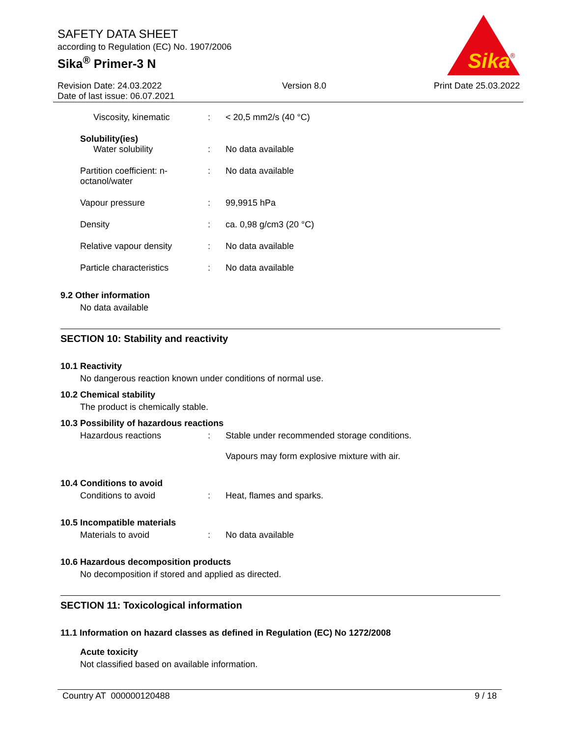SAFETY DATA SHEET
according to Regulation (EC) No. 1907/2006
Sika<sup>®</sup> Primer-3 N
Sika
®
Revision Date: 24.03.2022
Date of last issue: 06.07.2021
Version 8.0 Print Date 25.03.2022
| Viscosity, kinematic | : | < 20,5 mm2/s (40 °C) |
| Solubility(ies) | | |
| Water solubility | : | No data available |
| Partition coefficient: n-octanol/water | : | No data available |
| Vapour pressure | : | 99,9915 hPa |
| Density | : | ca. 0,98 g/cm3 (20 °C) |
| Relative vapour density | : | No data available |
| Particle characteristics | : | No data available |
9.2 Other information
No data available
SECTION 10: Stability and reactivity
10.1 Reactivity
No dangerous reaction known under conditions of normal use.
10.2 Chemical stability
The product is chemically stable.
10.3 Possibility of hazardous reactions
| Hazardous reactions | : | Stable under recommended storage conditions. Vapours may form explosive mixture with air. |
10.4 Conditions to avoid
| Conditions to avoid | : | Heat, flames and sparks. |
10.5 Incompatible materials
| Materials to avoid | : | No data available |
10.6 Hazardous decomposition products
No decomposition if stored and applied as directed.
SECTION 11: Toxicological information
11.1 Information on hazard classes as defined in Regulation (EC) No 1272/2008
Acute toxicity
Not classified based on available information.
Country AT 000000120488 9 / 18